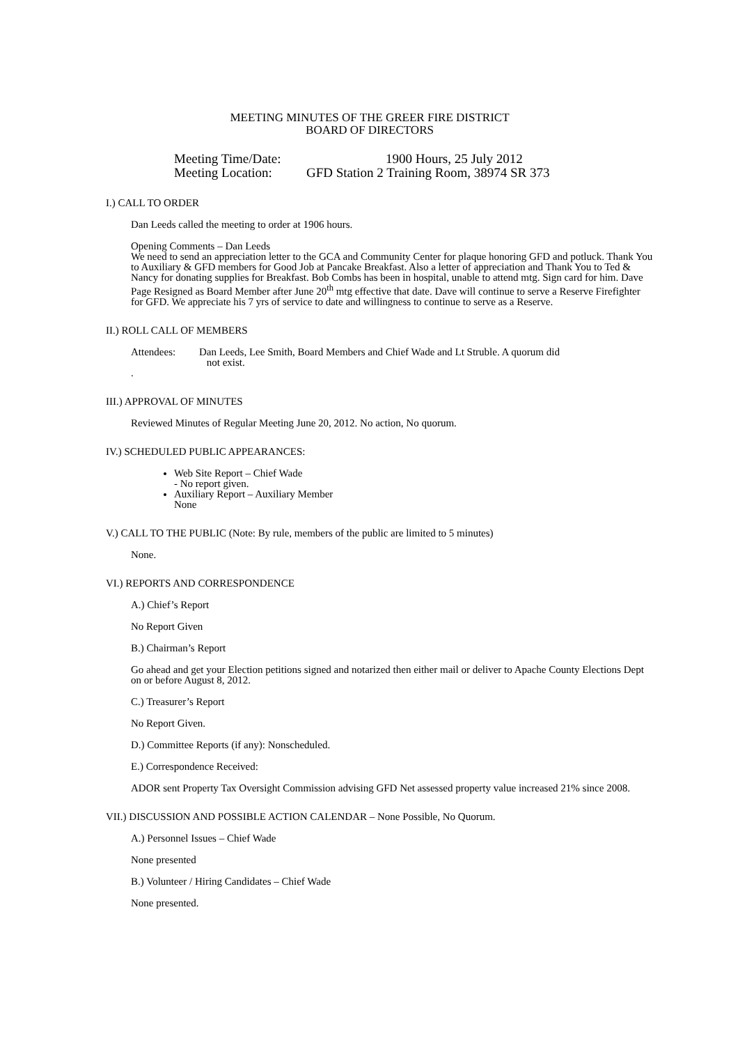MEETING MINUTES OF THE GREER FIRE DISTRICT
BOARD OF DIRECTORS
Meeting Time/Date: 1900 Hours, 25 July 2012
Meeting Location: GFD Station 2 Training Room, 38974 SR 373
I.) CALL TO ORDER
Dan Leeds called the meeting to order at 1906 hours.
Opening Comments – Dan Leeds
We need to send an appreciation letter to the GCA and Community Center for plaque honoring GFD and potluck. Thank You to Auxiliary & GFD members for Good Job at Pancake Breakfast. Also a letter of appreciation and Thank You to Ted & Nancy for donating supplies for Breakfast. Bob Combs has been in hospital, unable to attend mtg. Sign card for him. Dave Page Resigned as Board Member after June 20<sup>th</sup> mtg effective that date. Dave will continue to serve a Reserve Firefighter for GFD. We appreciate his 7 yrs of service to date and willingness to continue to serve as a Reserve.
II.) ROLL CALL OF MEMBERS
Attendees: Dan Leeds, Lee Smith, Board Members and Chief Wade and Lt Struble. A quorum did
not exist.
.
III.) APPROVAL OF MINUTES
Reviewed Minutes of Regular Meeting June 20, 2012. No action, No quorum.
IV.) SCHEDULED PUBLIC APPEARANCES:
Web Site Report – Chief Wade
- No report given.
Auxiliary Report – Auxiliary Member
None
V.) CALL TO THE PUBLIC (Note: By rule, members of the public are limited to 5 minutes)
None.
VI.) REPORTS AND CORRESPONDENCE
A.) Chief’s Report
No Report Given
B.) Chairman’s Report
Go ahead and get your Election petitions signed and notarized then either mail or deliver to Apache County Elections Dept on or before August 8, 2012.
C.) Treasurer’s Report
No Report Given.
D.) Committee Reports (if any): Nonscheduled.
E.) Correspondence Received:
ADOR sent Property Tax Oversight Commission advising GFD Net assessed property value increased 21% since 2008.
VII.) DISCUSSION AND POSSIBLE ACTION CALENDAR – None Possible, No Quorum.
A.) Personnel Issues – Chief Wade
None presented
B.) Volunteer / Hiring Candidates – Chief Wade
None presented.